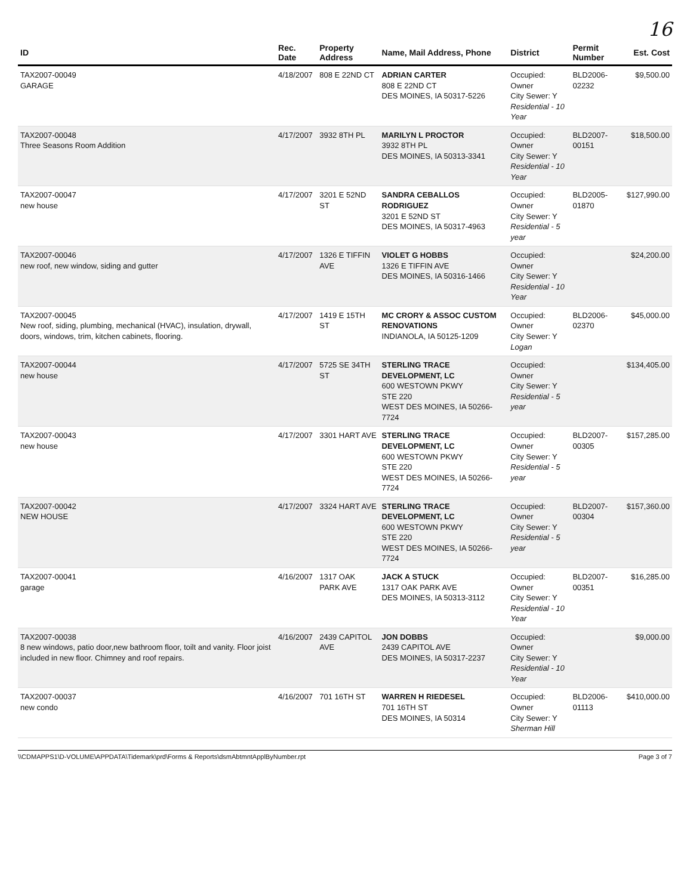16
| ID | Rec. Date | Property Address | Name, Mail Address, Phone | District | Permit Number | Est. Cost |
| --- | --- | --- | --- | --- | --- | --- |
| TAX2007-00049 GARAGE | 4/18/2007 | 808 E 22ND CT | ADRIAN CARTER 808 E 22ND CT DES MOINES, IA 50317-5226 | Occupied: Owner City Sewer: Y Residential - 10 Year | BLD2006-02232 | $9,500.00 |
| TAX2007-00048 Three Seasons Room Addition | 4/17/2007 | 3932 8TH PL | MARILYN L PROCTOR 3932 8TH PL DES MOINES, IA 50313-3341 | Occupied: Owner City Sewer: Y Residential - 10 Year | BLD2007-00151 | $18,500.00 |
| TAX2007-00047 new house | 4/17/2007 | 3201 E 52ND ST | SANDRA CEBALLOS RODRIGUEZ 3201 E 52ND ST DES MOINES, IA 50317-4963 | Occupied: Owner City Sewer: Y Residential - 5 year | BLD2005-01870 | $127,990.00 |
| TAX2007-00046 new roof, new window, siding and gutter | 4/17/2007 | 1326 E TIFFIN AVE | VIOLET G HOBBS 1326 E TIFFIN AVE DES MOINES, IA 50316-1466 | Occupied: Owner City Sewer: Y Residential - 10 Year | | $24,200.00 |
| TAX2007-00045 New roof, siding, plumbing, mechanical (HVAC), insulation, drywall, doors, windows, trim, kitchen cabinets, flooring. | 4/17/2007 | 1419 E 15TH ST | MC CRORY & ASSOC CUSTOM RENOVATIONS INDIANOLA, IA 50125-1209 | Occupied: Owner City Sewer: Y Logan | BLD2006-02370 | $45,000.00 |
| TAX2007-00044 new house | 4/17/2007 | 5725 SE 34TH ST | STERLING TRACE DEVELOPMENT, LC 600 WESTOWN PKWY STE 220 WEST DES MOINES, IA 50266-7724 | Occupied: Owner City Sewer: Y Residential - 5 year | | $134,405.00 |
| TAX2007-00043 new house | 4/17/2007 | 3301 HART AVE | STERLING TRACE DEVELOPMENT, LC 600 WESTOWN PKWY STE 220 WEST DES MOINES, IA 50266-7724 | Occupied: Owner City Sewer: Y Residential - 5 year | BLD2007-00305 | $157,285.00 |
| TAX2007-00042 NEW HOUSE | 4/17/2007 | 3324 HART AVE | STERLING TRACE DEVELOPMENT, LC 600 WESTOWN PKWY STE 220 WEST DES MOINES, IA 50266-7724 | Occupied: Owner City Sewer: Y Residential - 5 year | BLD2007-00304 | $157,360.00 |
| TAX2007-00041 garage | 4/16/2007 | 1317 OAK PARK AVE | JACK A STUCK 1317 OAK PARK AVE DES MOINES, IA 50313-3112 | Occupied: Owner City Sewer: Y Residential - 10 Year | BLD2007-00351 | $16,285.00 |
| TAX2007-00038 8 new windows, patio door,new bathroom floor, toilt and vanity. Floor joist included in new floor. Chimney and roof repairs. | 4/16/2007 | 2439 CAPITOL AVE | JON DOBBS 2439 CAPITOL AVE DES MOINES, IA 50317-2237 | Occupied: Owner City Sewer: Y Residential - 10 Year | | $9,000.00 |
| TAX2007-00037 new condo | 4/16/2007 | 701 16TH ST | WARREN H RIEDESEL 701 16TH ST DES MOINES, IA 50314 | Occupied: Owner City Sewer: Y Sherman Hill | BLD2006-01113 | $410,000.00 |
\\CDMAPPS1\D-VOLUME\APPDATA\Tidemark\prd\Forms & Reports\dsmAbtmntApplByNumber.rpt Page 3 of 7